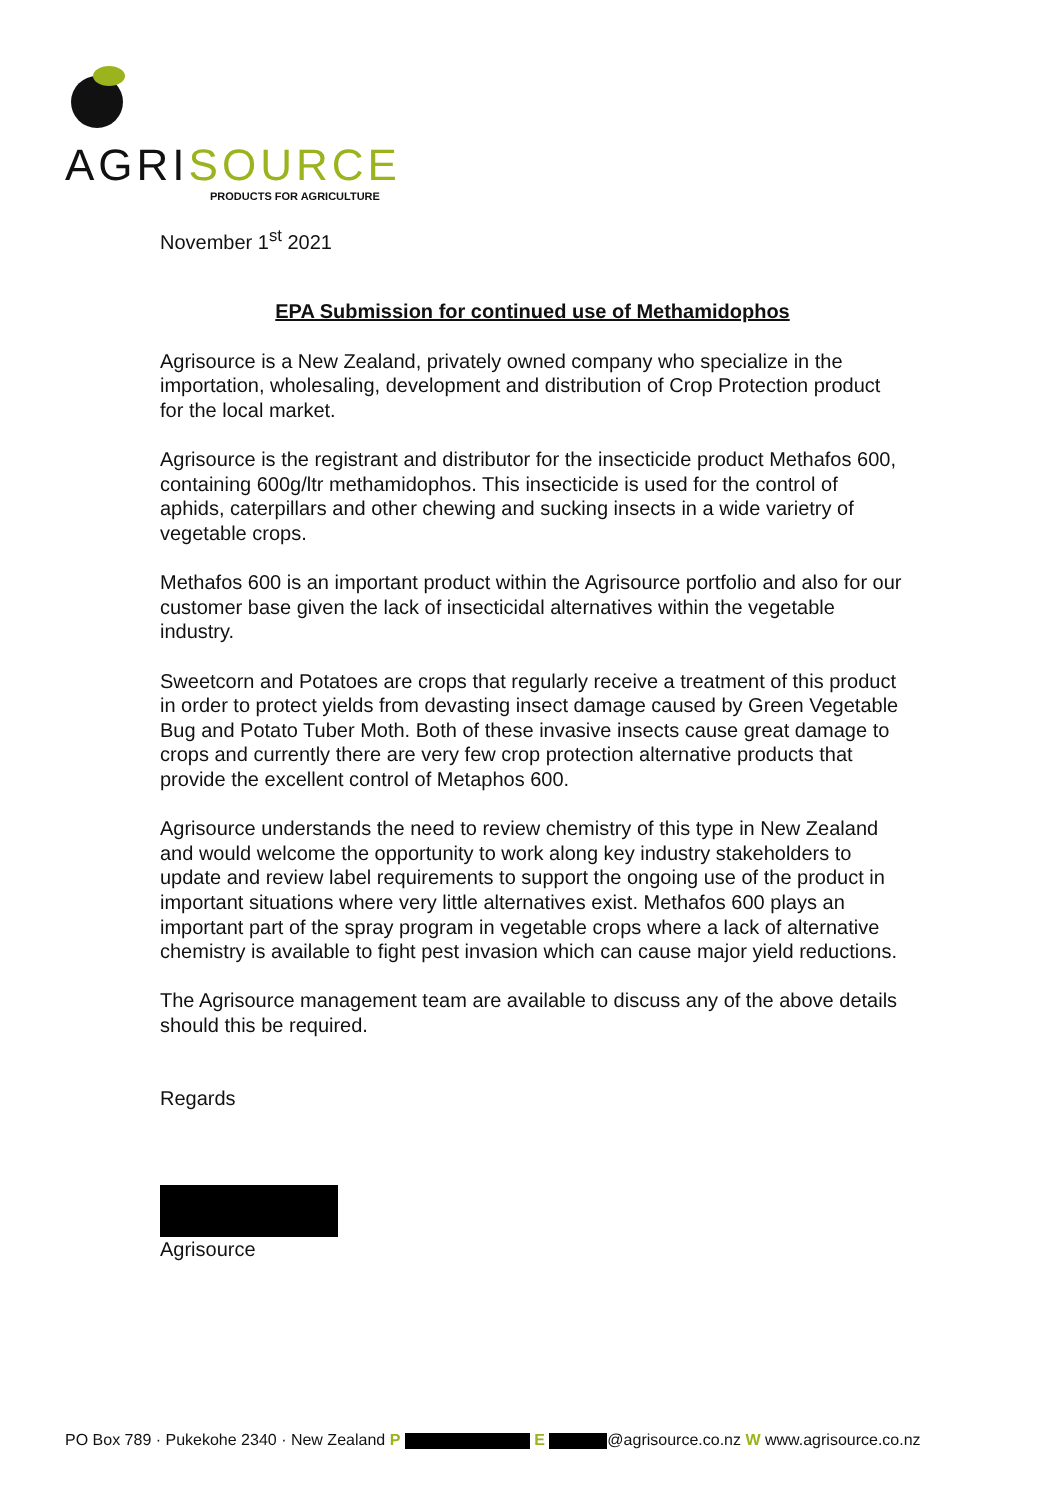AGRISOURCE
PRODUCTS FOR AGRICULTURE
November 1<sup>st</sup> 2021
EPA Submission for continued use of Methamidophos
Agrisource is a New Zealand, privately owned company who specialize in the importation, wholesaling, development and distribution of Crop Protection product for the local market.
Agrisource is the registrant and distributor for the insecticide product Methafos 600, containing 600g/ltr methamidophos. This insecticide is used for the control of aphids, caterpillars and other chewing and sucking insects in a wide varietry of vegetable crops.
Methafos 600 is an important product within the Agrisource portfolio and also for our customer base given the lack of insecticidal alternatives within the vegetable industry.
Sweetcorn and Potatoes are crops that regularly receive a treatment of this product in order to protect yields from devasting insect damage caused by Green Vegetable Bug and Potato Tuber Moth. Both of these invasive insects cause great damage to crops and currently there are very few crop protection alternative products that provide the excellent control of Metaphos 600.
Agrisource understands the need to review chemistry of this type in New Zealand and would welcome the opportunity to work along key industry stakeholders to update and review label requirements to support the ongoing use of the product in important situations where very little alternatives exist. Methafos 600 plays an important part of the spray program in vegetable crops where a lack of alternative chemistry is available to fight pest invasion which can cause major yield reductions.
The Agrisource management team are available to discuss any of the above details should this be required.
Regards
Agrisource
PO Box 789 · Pukekohe 2340 · New Zealand P E @agrisource.co.nz W www.agrisource.co.nz